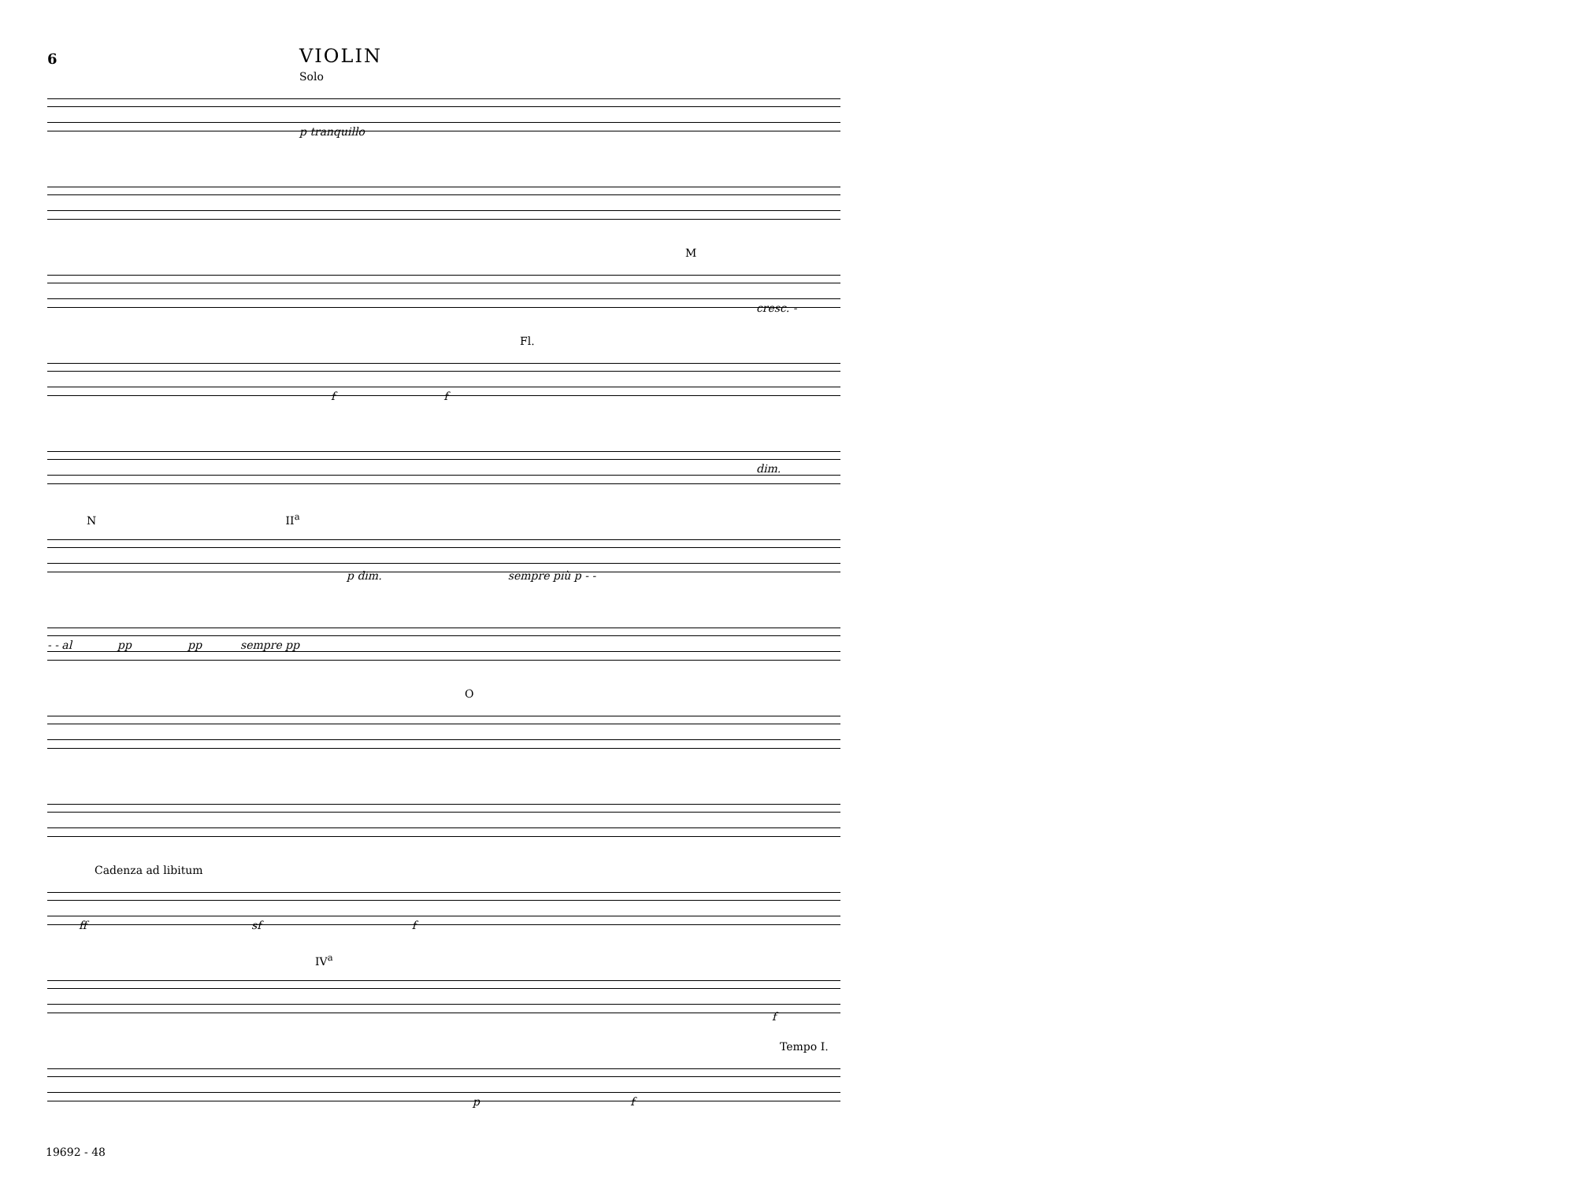6
VIOLIN
Solo
p tranquillo
M
cresc. -
Fl.
f f
dim.
N II<sup>a</sup>
p dim. sempre più p - -
- - al pp pp sempre pp
O
Cadenza ad libitum
ff sf f
IV<sup>a</sup>
f
Tempo I.
p f
19692 - 48